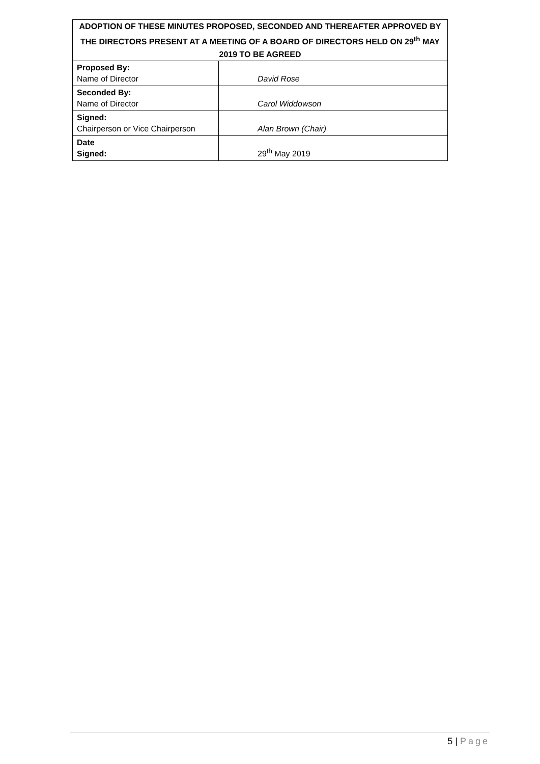| ADOPTION OF THESE MINUTES PROPOSED, SECONDED AND THEREAFTER APPROVED BY THE DIRECTORS PRESENT AT A MEETING OF A BOARD OF DIRECTORS HELD ON 29<sup>th</sup> MAY 2019 TO BE AGREED | |
| --- | --- |
| Proposed By: Name of Director | David Rose |
| Seconded By: Name of Director | Carol Widdowson |
| Signed: Chairperson or Vice Chairperson | Alan Brown (Chair) |
| Date Signed: | 29<sup>th</sup> May 2019 |
5 | Page